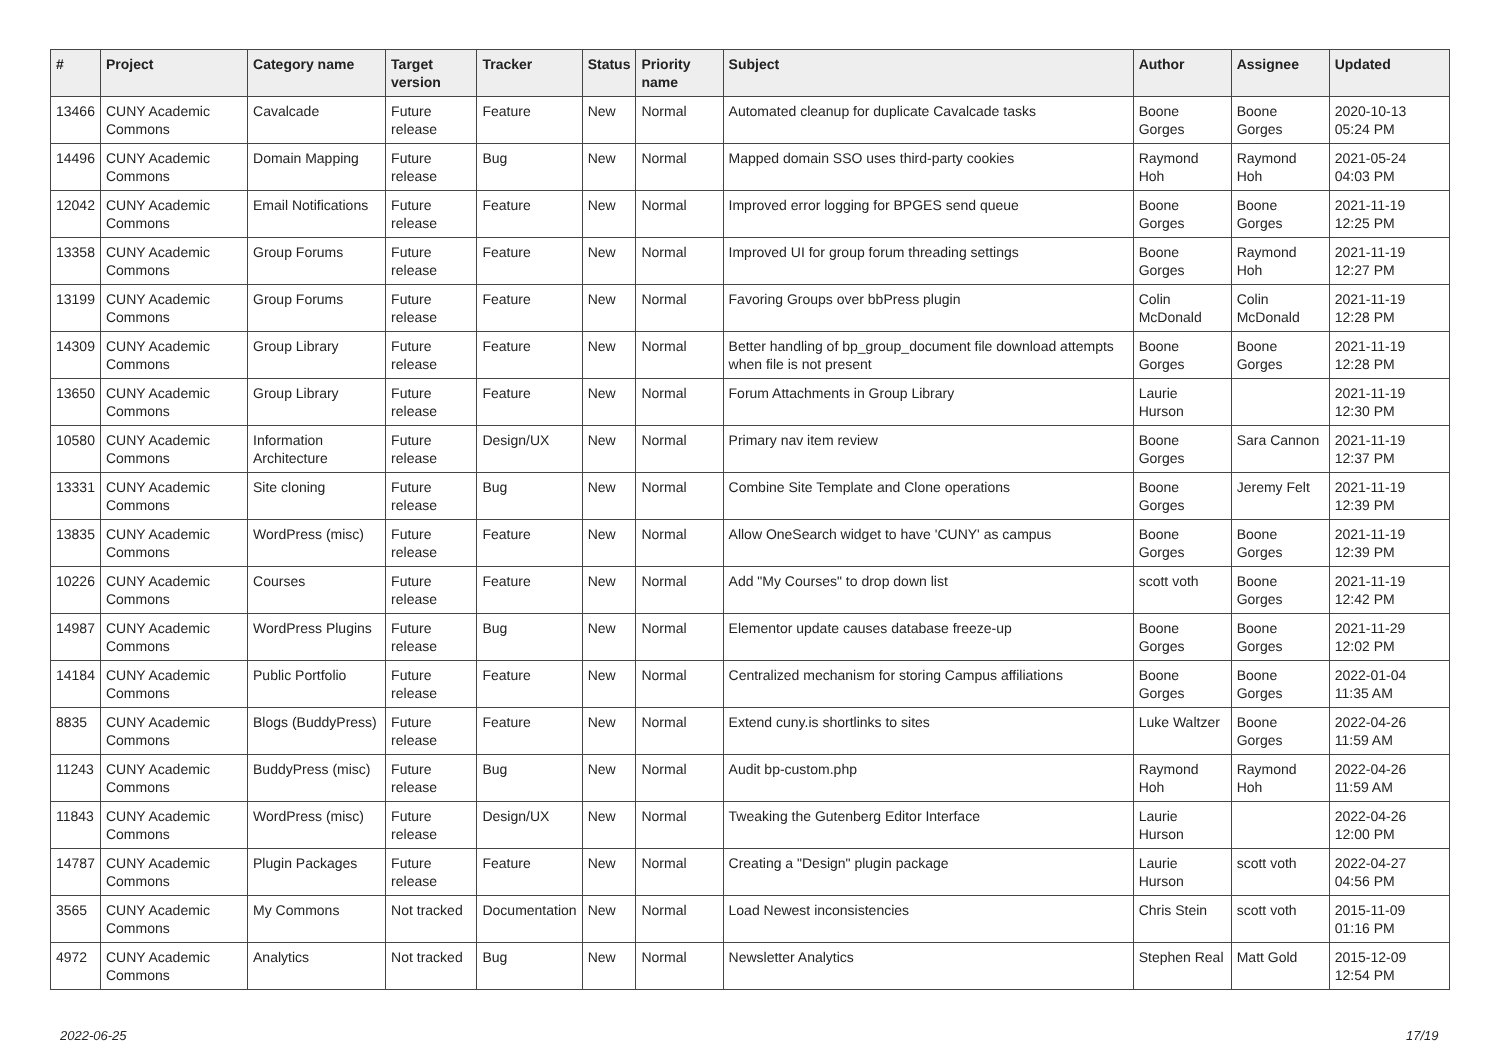| # | Project | Category name | Target version | Tracker | Status | Priority name | Subject | Author | Assignee | Updated |
| --- | --- | --- | --- | --- | --- | --- | --- | --- | --- | --- |
| 13466 | CUNY Academic Commons | Cavalcade | Future release | Feature | New | Normal | Automated cleanup for duplicate Cavalcade tasks | Boone Gorges | Boone Gorges | 2020-10-13 05:24 PM |
| 14496 | CUNY Academic Commons | Domain Mapping | Future release | Bug | New | Normal | Mapped domain SSO uses third-party cookies | Raymond Hoh | Raymond Hoh | 2021-05-24 04:03 PM |
| 12042 | CUNY Academic Commons | Email Notifications | Future release | Feature | New | Normal | Improved error logging for BPGES send queue | Boone Gorges | Boone Gorges | 2021-11-19 12:25 PM |
| 13358 | CUNY Academic Commons | Group Forums | Future release | Feature | New | Normal | Improved UI for group forum threading settings | Boone Gorges | Raymond Hoh | 2021-11-19 12:27 PM |
| 13199 | CUNY Academic Commons | Group Forums | Future release | Feature | New | Normal | Favoring Groups over bbPress plugin | Colin McDonald | Colin McDonald | 2021-11-19 12:28 PM |
| 14309 | CUNY Academic Commons | Group Library | Future release | Feature | New | Normal | Better handling of bp_group_document file download attempts when file is not present | Boone Gorges | Boone Gorges | 2021-11-19 12:28 PM |
| 13650 | CUNY Academic Commons | Group Library | Future release | Feature | New | Normal | Forum Attachments in Group Library | Laurie Hurson | | 2021-11-19 12:30 PM |
| 10580 | CUNY Academic Commons | Information Architecture | Future release | Design/UX | New | Normal | Primary nav item review | Boone Gorges | Sara Cannon | 2021-11-19 12:37 PM |
| 13331 | CUNY Academic Commons | Site cloning | Future release | Bug | New | Normal | Combine Site Template and Clone operations | Boone Gorges | Jeremy Felt | 2021-11-19 12:39 PM |
| 13835 | CUNY Academic Commons | WordPress (misc) | Future release | Feature | New | Normal | Allow OneSearch widget to have 'CUNY' as campus | Boone Gorges | Boone Gorges | 2021-11-19 12:39 PM |
| 10226 | CUNY Academic Commons | Courses | Future release | Feature | New | Normal | Add "My Courses" to drop down list | scott voth | Boone Gorges | 2021-11-19 12:42 PM |
| 14987 | CUNY Academic Commons | WordPress Plugins | Future release | Bug | New | Normal | Elementor update causes database freeze-up | Boone Gorges | Boone Gorges | 2021-11-29 12:02 PM |
| 14184 | CUNY Academic Commons | Public Portfolio | Future release | Feature | New | Normal | Centralized mechanism for storing Campus affiliations | Boone Gorges | Boone Gorges | 2022-01-04 11:35 AM |
| 8835 | CUNY Academic Commons | Blogs (BuddyPress) | Future release | Feature | New | Normal | Extend cuny.is shortlinks to sites | Luke Waltzer | Boone Gorges | 2022-04-26 11:59 AM |
| 11243 | CUNY Academic Commons | BuddyPress (misc) | Future release | Bug | New | Normal | Audit bp-custom.php | Raymond Hoh | Raymond Hoh | 2022-04-26 11:59 AM |
| 11843 | CUNY Academic Commons | WordPress (misc) | Future release | Design/UX | New | Normal | Tweaking the Gutenberg Editor Interface | Laurie Hurson | | 2022-04-26 12:00 PM |
| 14787 | CUNY Academic Commons | Plugin Packages | Future release | Feature | New | Normal | Creating a "Design" plugin package | Laurie Hurson | scott voth | 2022-04-27 04:56 PM |
| 3565 | CUNY Academic Commons | My Commons | Not tracked | Documentation | New | Normal | Load Newest inconsistencies | Chris Stein | scott voth | 2015-11-09 01:16 PM |
| 4972 | CUNY Academic Commons | Analytics | Not tracked | Bug | New | Normal | Newsletter Analytics | Stephen Real | Matt Gold | 2015-12-09 12:54 PM |
2022-06-25 17/19